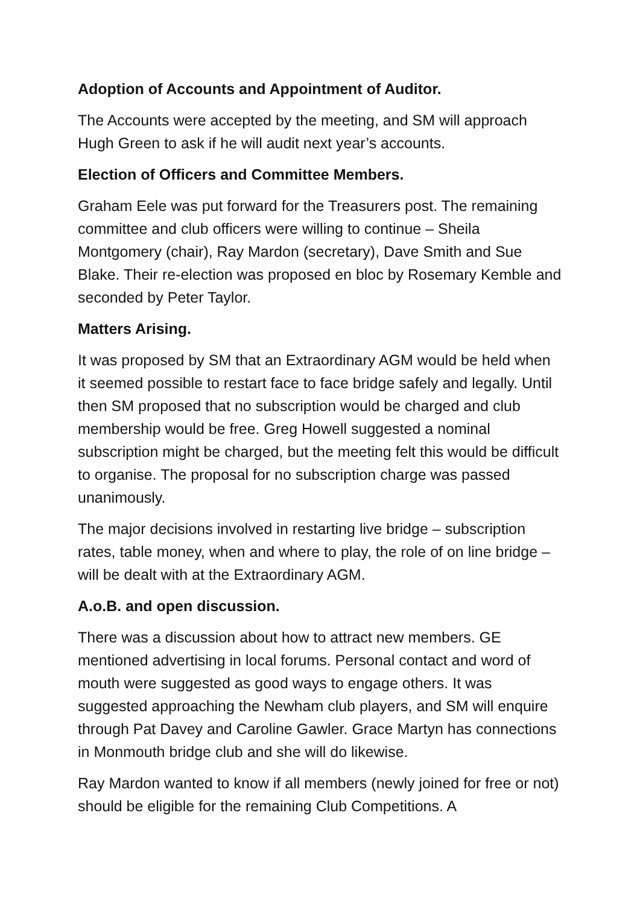Adoption of Accounts and Appointment of Auditor.
The Accounts were accepted by the meeting, and SM will approach Hugh Green to ask if he will audit next year’s accounts.
Election of Officers and Committee Members.
Graham Eele was put forward for the Treasurers post. The remaining committee and club officers were willing to continue – Sheila Montgomery (chair), Ray Mardon (secretary), Dave Smith and Sue Blake. Their re-election was proposed en bloc by Rosemary Kemble and seconded by Peter Taylor.
Matters Arising.
It was proposed by SM that an Extraordinary AGM would be held when it seemed possible to restart face to face bridge safely and legally. Until then SM proposed that no subscription would be charged and club membership would be free. Greg Howell suggested a nominal subscription might be charged, but the meeting felt this would be difficult to organise. The proposal for no subscription charge was passed unanimously.
The major decisions involved in restarting live bridge – subscription rates, table money, when and where to play, the role of on line bridge – will be dealt with at the Extraordinary AGM.
A.o.B. and open discussion.
There was a discussion about how to attract new members. GE mentioned advertising in local forums. Personal contact and word of mouth were suggested as good ways to engage others. It was suggested approaching the Newham club players, and SM will enquire through Pat Davey and Caroline Gawler. Grace Martyn has connections in Monmouth bridge club and she will do likewise.
Ray Mardon wanted to know if all members (newly joined for free or not) should be eligible for the remaining Club Competitions. A